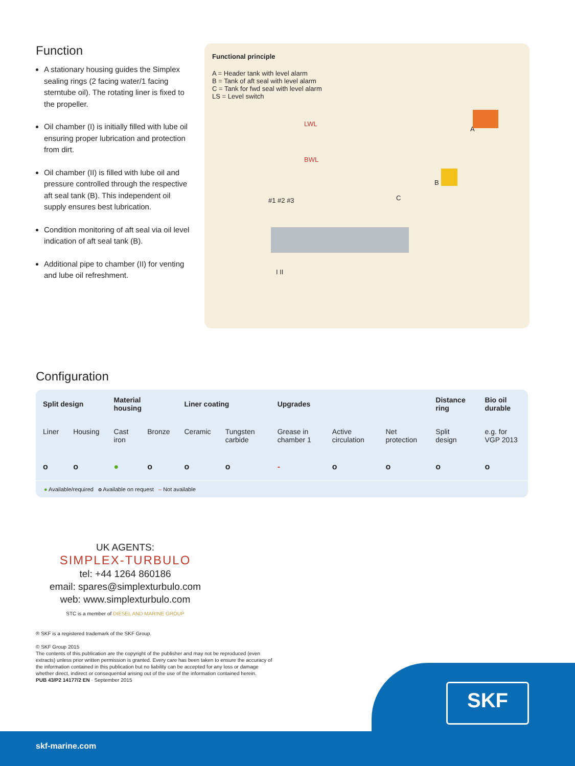Function
A stationary housing guides the Simplex sealing rings (2 facing water/1 facing sterntube oil). The rotating liner is fixed to the propeller.
Oil chamber (I) is initially filled with lube oil ensuring proper lubrication and protection from dirt.
Oil chamber (II) is filled with lube oil and pressure controlled through the respective aft seal tank (B). This independent oil supply ensures best lubrication.
Condition monitoring of aft seal via oil level indication of aft seal tank (B).
Additional pipe to chamber (II) for venting and lube oil refreshment.
Functional principle
A = Header tank with level alarm
B = Tank of aft seal with level alarm
C = Tank for fwd seal with level alarm
LS = Level switch
LWL
BWL
#1 #2 #3
A
B
C
I II
Configuration
| Split design | | Material housing | | Liner coating | | Upgrades | | | Distance ring | Bio oil durable |
| --- | --- | --- | --- | --- | --- | --- | --- | --- | --- | --- |
| Liner | Housing | Cast iron | Bronze | Ceramic | Tungsten carbide | Grease in chamber 1 | Active circulation | Net protection | Split design | e.g. for VGP 2013 |
| o | o | ● | o | o | o | - | o | o | o | o |
● Available/required o Available on request – Not available
UK AGENTS:
SIMPLEX-TURBULO
tel: +44 1264 860186
email: spares@simplexturbulo.com
web: www.simplexturbulo.com
STC is a member of DIESEL AND MARINE GROUP
® SKF is a registered trademark of the SKF Group.
© SKF Group 2015
The contents of this publication are the copyright of the publisher and may not be reproduced (even extracts) unless prior written permission is granted. Every care has been taken to ensure the accuracy of the information contained in this publication but no liability can be accepted for any loss or damage whether direct, indirect or consequential arising out of the use of the information contained herein.
PUB 43/P2 14177/2 EN · September 2015
SKF
skf-marine.com